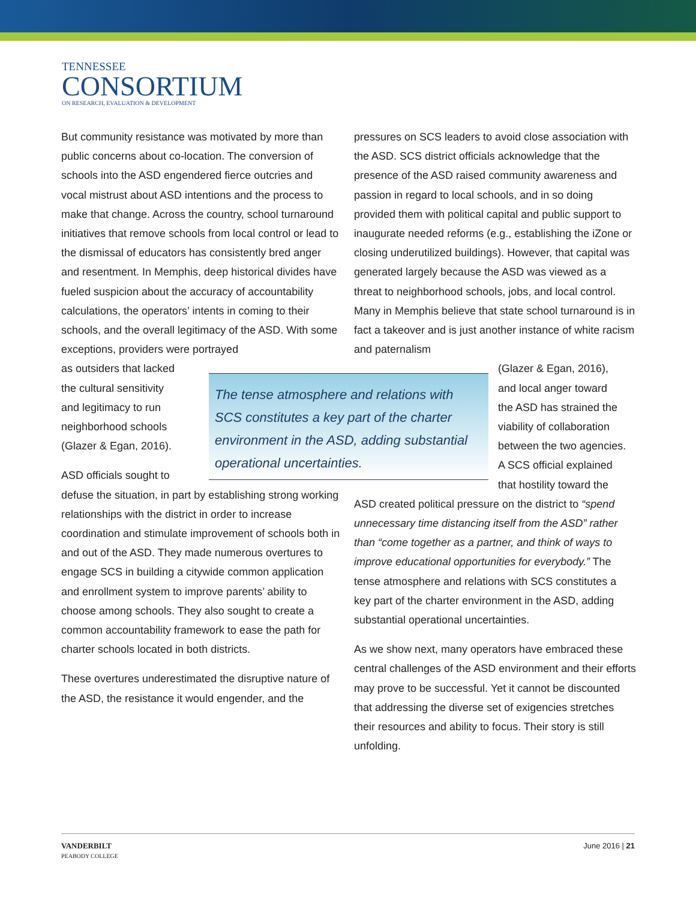TENNESSEE
CONSORTIUM
ON RESEARCH, EVALUATION & DEVELOPMENT
But community resistance was motivated by more than public concerns about co-location. The conversion of schools into the ASD engendered fierce outcries and vocal mistrust about ASD intentions and the process to make that change. Across the country, school turnaround initiatives that remove schools from local control or lead to the dismissal of educators has consistently bred anger and resentment. In Memphis, deep historical divides have fueled suspicion about the accuracy of accountability calculations, the operators’ intents in coming to their schools, and the overall legitimacy of the ASD. With some exceptions, providers were portrayed
as outsiders that lacked
the cultural sensitivity
and legitimacy to run
neighborhood schools
(Glazer & Egan, 2016).
ASD officials sought to
defuse the situation, in part by establishing strong working relationships with the district in order to increase coordination and stimulate improvement of schools both in and out of the ASD. They made numerous overtures to engage SCS in building a citywide common application and enrollment system to improve parents’ ability to choose among schools. They also sought to create a common accountability framework to ease the path for charter schools located in both districts.
These overtures underestimated the disruptive nature of the ASD, the resistance it would engender, and the
The tense atmosphere and relations with SCS constitutes a key part of the charter environment in the ASD, adding substantial operational uncertainties.
pressures on SCS leaders to avoid close association with the ASD. SCS district officials acknowledge that the presence of the ASD raised community awareness and passion in regard to local schools, and in so doing provided them with political capital and public support to inaugurate needed reforms (e.g., establishing the iZone or closing underutilized buildings). However, that capital was generated largely because the ASD was viewed as a threat to neighborhood schools, jobs, and local control. Many in Memphis believe that state school turnaround is in fact a takeover and is just another instance of white racism and paternalism
(Glazer & Egan, 2016),
and local anger toward
the ASD has strained the
viability of collaboration
between the two agencies.
A SCS official explained
that hostility toward the
ASD created political pressure on the district to “spend unnecessary time distancing itself from the ASD” rather than “come together as a partner, and think of ways to improve educational opportunities for everybody.” The tense atmosphere and relations with SCS constitutes a key part of the charter environment in the ASD, adding substantial operational uncertainties.
As we show next, many operators have embraced these central challenges of the ASD environment and their efforts may prove to be successful. Yet it cannot be discounted that addressing the diverse set of exigencies stretches their resources and ability to focus. Their story is still unfolding.
VANDERBILT
PEABODY COLLEGE
June 2016 | 21